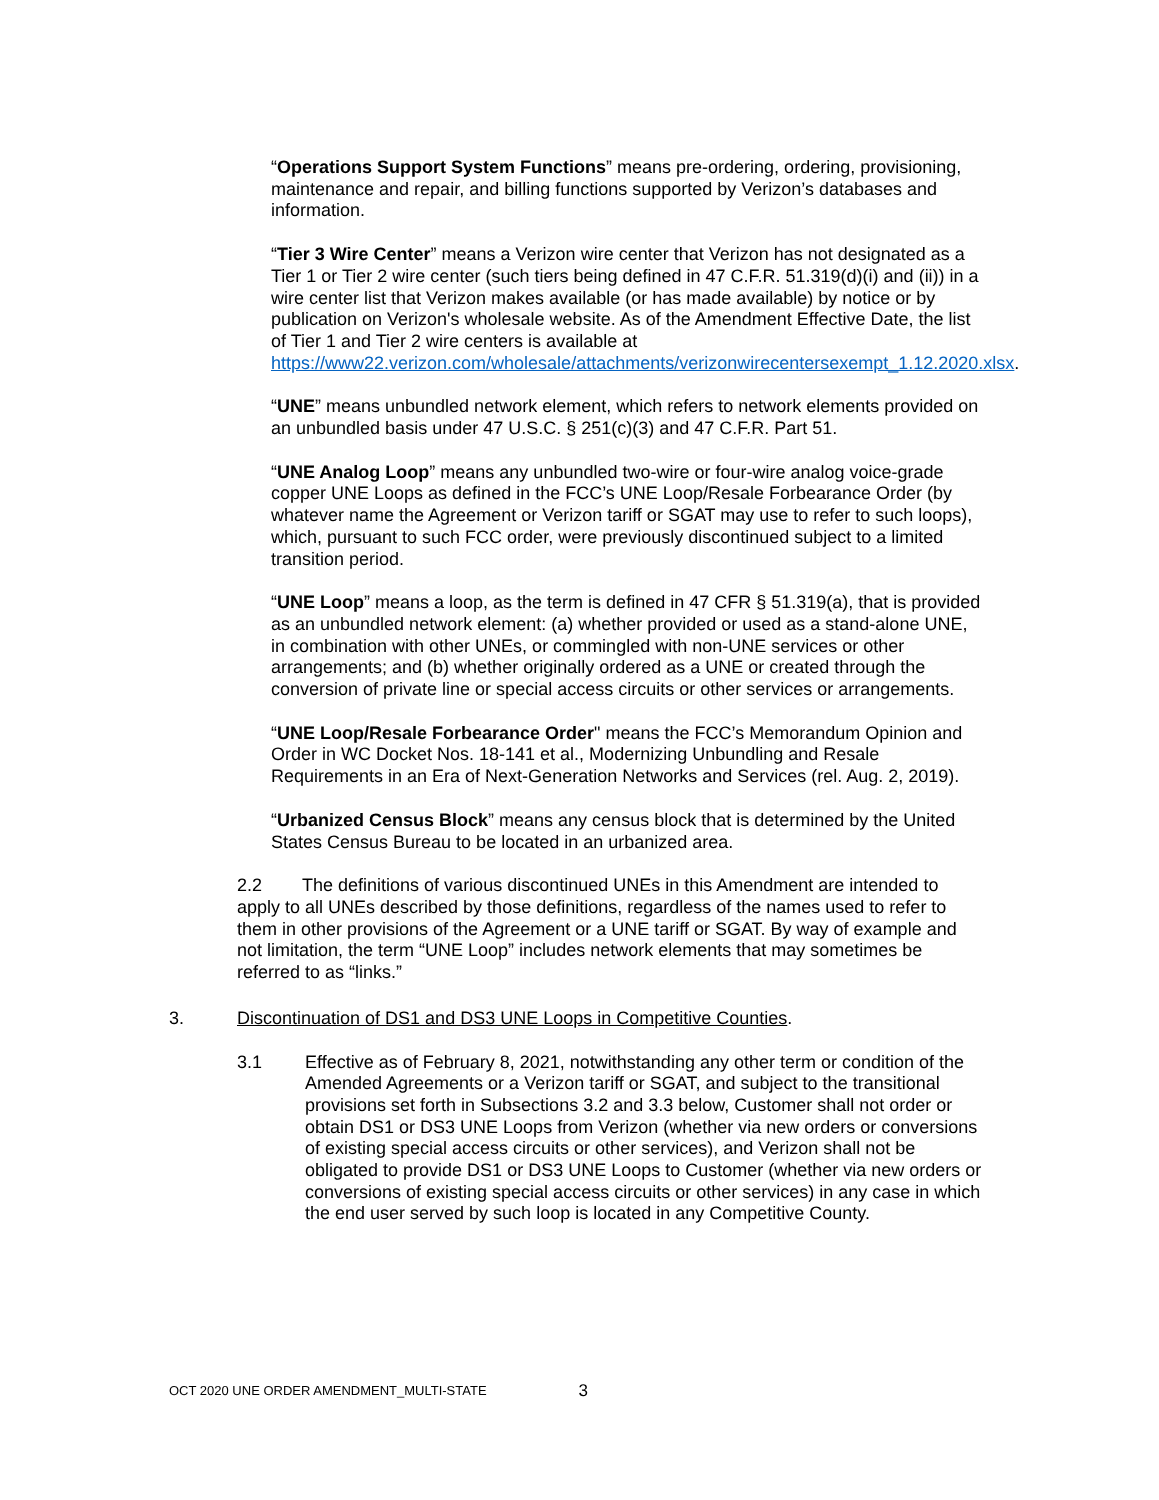“Operations Support System Functions” means pre-ordering, ordering, provisioning, maintenance and repair, and billing functions supported by Verizon’s databases and information.
“Tier 3 Wire Center” means a Verizon wire center that Verizon has not designated as a Tier 1 or Tier 2 wire center (such tiers being defined in 47 C.F.R. 51.319(d)(i) and (ii)) in a wire center list that Verizon makes available (or has made available) by notice or by publication on Verizon's wholesale website. As of the Amendment Effective Date, the list of Tier 1 and Tier 2 wire centers is available at https://www22.verizon.com/wholesale/attachments/verizonwirecentersexempt_1.12.2020.xlsx.
“UNE” means unbundled network element, which refers to network elements provided on an unbundled basis under 47 U.S.C. § 251(c)(3) and 47 C.F.R. Part 51.
“UNE Analog Loop” means any unbundled two-wire or four-wire analog voice-grade copper UNE Loops as defined in the FCC’s UNE Loop/Resale Forbearance Order (by whatever name the Agreement or Verizon tariff or SGAT may use to refer to such loops), which, pursuant to such FCC order, were previously discontinued subject to a limited transition period.
“UNE Loop” means a loop, as the term is defined in 47 CFR § 51.319(a), that is provided as an unbundled network element: (a) whether provided or used as a stand-alone UNE, in combination with other UNEs, or commingled with non-UNE services or other arrangements; and (b) whether originally ordered as a UNE or created through the conversion of private line or special access circuits or other services or arrangements.
“UNE Loop/Resale Forbearance Order" means the FCC’s Memorandum Opinion and Order in WC Docket Nos. 18-141 et al., Modernizing Unbundling and Resale Requirements in an Era of Next-Generation Networks and Services (rel. Aug. 2, 2019).
“Urbanized Census Block” means any census block that is determined by the United States Census Bureau to be located in an urbanized area.
2.2 The definitions of various discontinued UNEs in this Amendment are intended to apply to all UNEs described by those definitions, regardless of the names used to refer to them in other provisions of the Agreement or a UNE tariff or SGAT. By way of example and not limitation, the term “UNE Loop” includes network elements that may sometimes be referred to as “links.”
3. Discontinuation of DS1 and DS3 UNE Loops in Competitive Counties.
3.1 Effective as of February 8, 2021, notwithstanding any other term or condition of the Amended Agreements or a Verizon tariff or SGAT, and subject to the transitional provisions set forth in Subsections 3.2 and 3.3 below, Customer shall not order or obtain DS1 or DS3 UNE Loops from Verizon (whether via new orders or conversions of existing special access circuits or other services), and Verizon shall not be obligated to provide DS1 or DS3 UNE Loops to Customer (whether via new orders or conversions of existing special access circuits or other services) in any case in which the end user served by such loop is located in any Competitive County.
OCT 2020 UNE ORDER AMENDMENT_MULTI-STATE 3